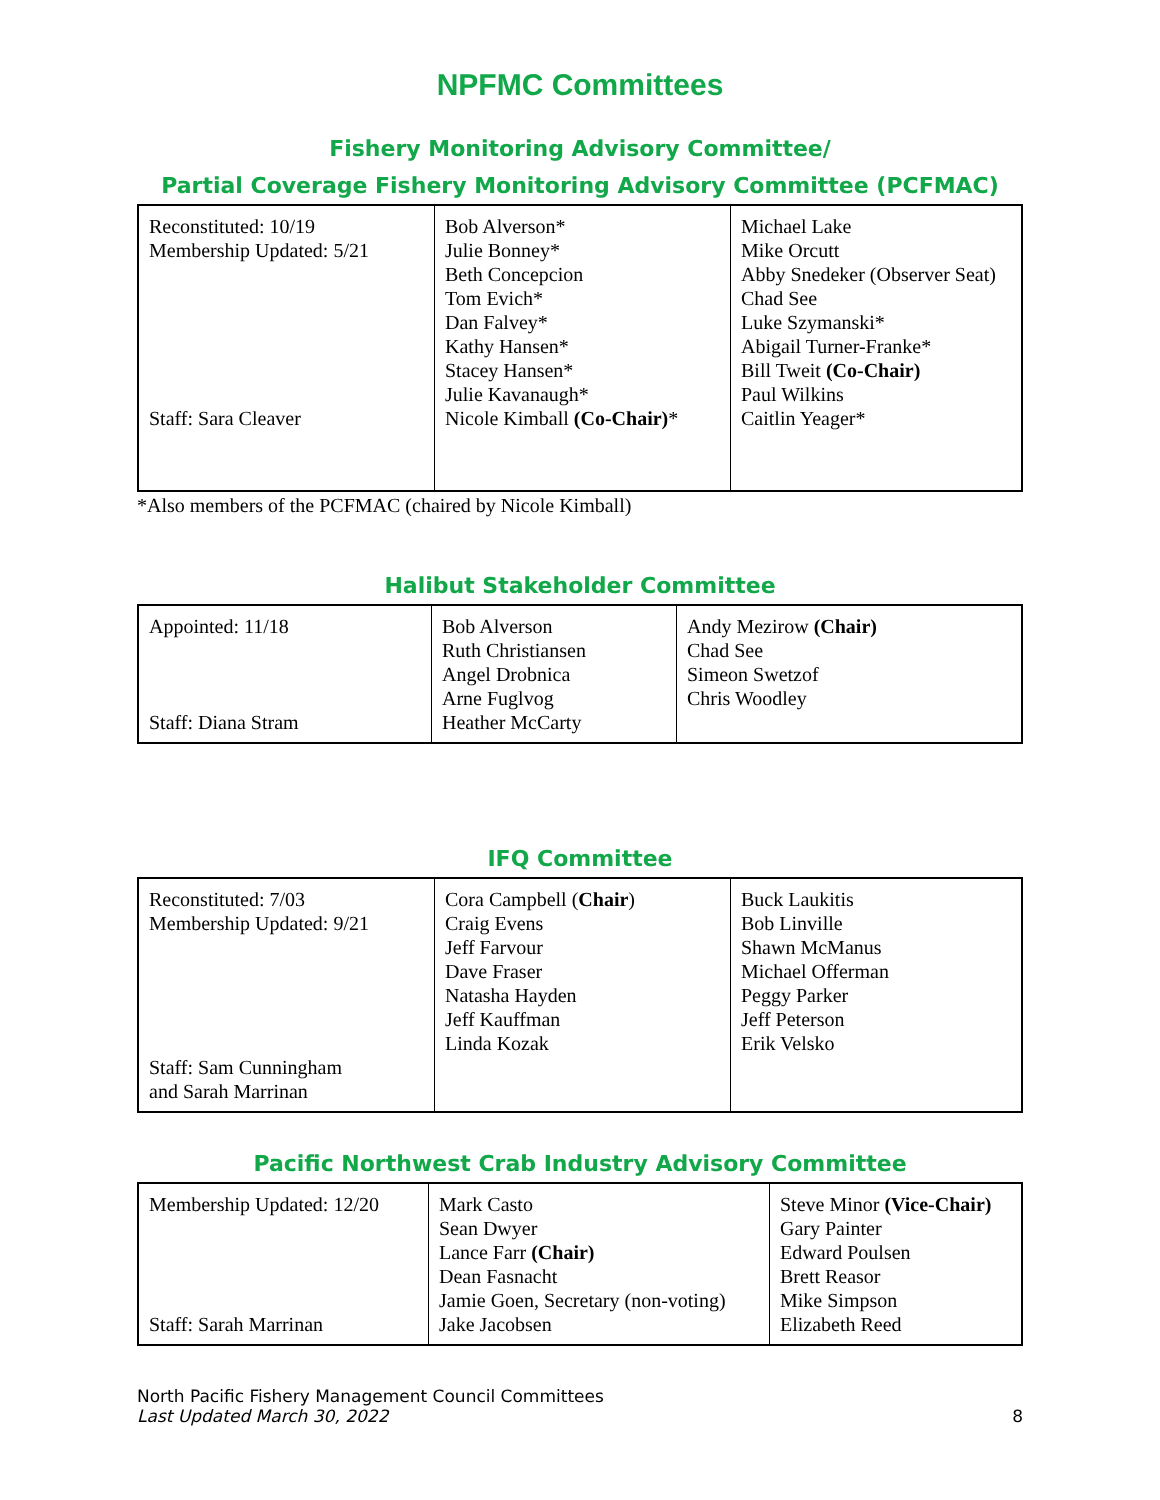NPFMC Committees
Fishery Monitoring Advisory Committee/
Partial Coverage Fishery Monitoring Advisory Committee (PCFMAC)
| Reconstituted: 10/19 Membership Updated: 5/21 Staff: Sara Cleaver | Bob Alverson* Julie Bonney* Beth Concepcion Tom Evich* Dan Falvey* Kathy Hansen* Stacey Hansen* Julie Kavanaugh* Nicole Kimball (Co-Chair) * | Michael Lake Mike Orcutt Abby Snedeker (Observer Seat) Chad See Luke Szymanski* Abigail Turner-Franke* Bill Tweit (Co-Chair) Paul Wilkins Caitlin Yeager* |
*Also members of the PCFMAC (chaired by Nicole Kimball)
Halibut Stakeholder Committee
| Appointed: 11/18 Staff: Diana Stram | Bob Alverson Ruth Christiansen Angel Drobnica Arne Fuglvog Heather McCarty | Andy Mezirow (Chair) Chad See Simeon Swetzof Chris Woodley |
IFQ Committee
| Reconstituted: 7/03 Membership Updated: 9/21 Staff: Sam Cunningham and Sarah Marrinan | Cora Campbell ( Chair ) Craig Evens Jeff Farvour Dave Fraser Natasha Hayden Jeff Kauffman Linda Kozak | Buck Laukitis Bob Linville Shawn McManus Michael Offerman Peggy Parker Jeff Peterson Erik Velsko |
Pacific Northwest Crab Industry Advisory Committee
| Membership Updated: 12/20 Staff: Sarah Marrinan | Mark Casto Sean Dwyer Lance Farr (Chair) Dean Fasnacht Jamie Goen, Secretary (non-voting) Jake Jacobsen | Steve Minor (Vice-Chair) Gary Painter Edward Poulsen Brett Reasor Mike Simpson Elizabeth Reed |
North Pacific Fishery Management Council Committees
Last Updated March 30, 2022
8